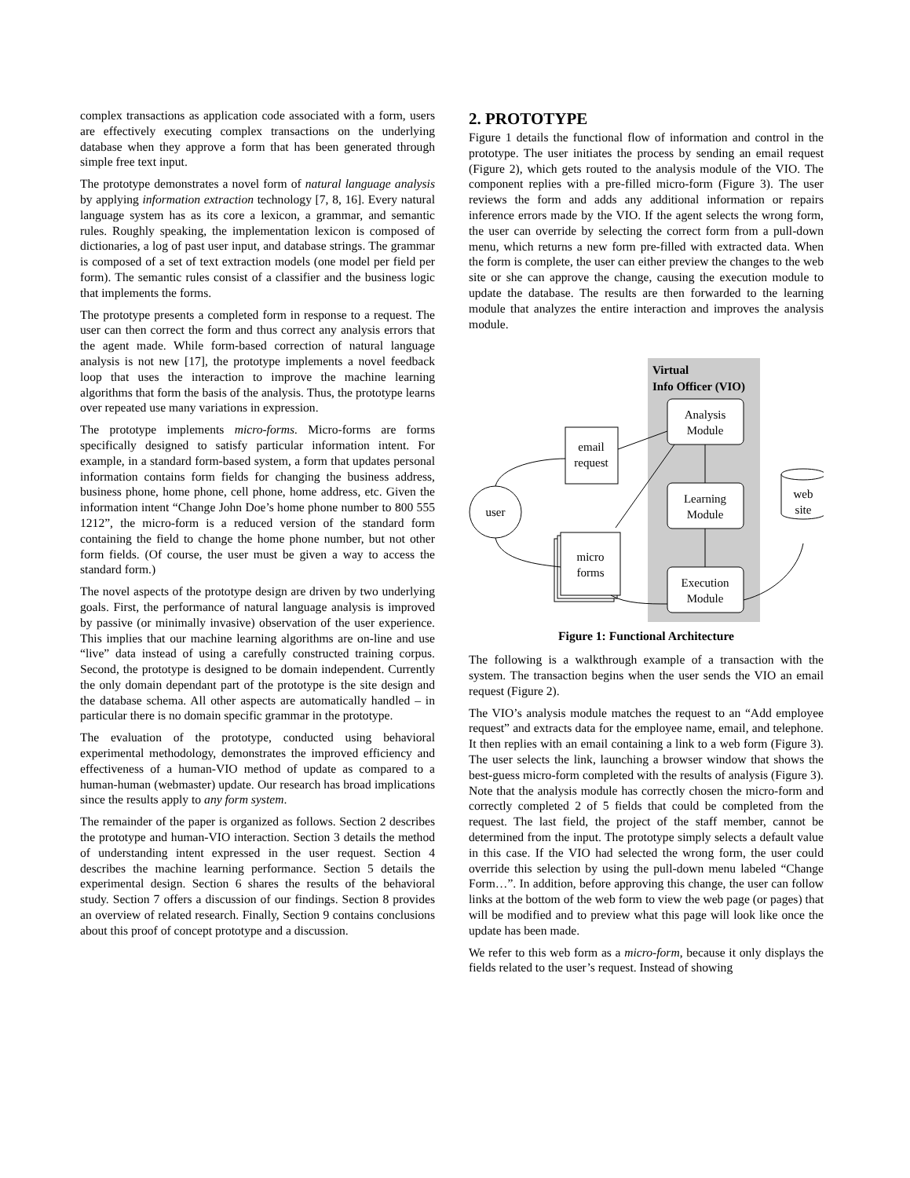complex transactions as application code associated with a form, users are effectively executing complex transactions on the underlying database when they approve a form that has been generated through simple free text input.
The prototype demonstrates a novel form of natural language analysis by applying information extraction technology [7, 8, 16]. Every natural language system has as its core a lexicon, a grammar, and semantic rules. Roughly speaking, the implementation lexicon is composed of dictionaries, a log of past user input, and database strings. The grammar is composed of a set of text extraction models (one model per field per form). The semantic rules consist of a classifier and the business logic that implements the forms.
The prototype presents a completed form in response to a request. The user can then correct the form and thus correct any analysis errors that the agent made. While form-based correction of natural language analysis is not new [17], the prototype implements a novel feedback loop that uses the interaction to improve the machine learning algorithms that form the basis of the analysis. Thus, the prototype learns over repeated use many variations in expression.
The prototype implements micro-forms. Micro-forms are forms specifically designed to satisfy particular information intent. For example, in a standard form-based system, a form that updates personal information contains form fields for changing the business address, business phone, home phone, cell phone, home address, etc. Given the information intent “Change John Doe’s home phone number to 800 555 1212”, the micro-form is a reduced version of the standard form containing the field to change the home phone number, but not other form fields. (Of course, the user must be given a way to access the standard form.)
The novel aspects of the prototype design are driven by two underlying goals. First, the performance of natural language analysis is improved by passive (or minimally invasive) observation of the user experience. This implies that our machine learning algorithms are on-line and use “live” data instead of using a carefully constructed training corpus. Second, the prototype is designed to be domain independent. Currently the only domain dependant part of the prototype is the site design and the database schema. All other aspects are automatically handled – in particular there is no domain specific grammar in the prototype.
The evaluation of the prototype, conducted using behavioral experimental methodology, demonstrates the improved efficiency and effectiveness of a human-VIO method of update as compared to a human-human (webmaster) update. Our research has broad implications since the results apply to any form system.
The remainder of the paper is organized as follows. Section 2 describes the prototype and human-VIO interaction. Section 3 details the method of understanding intent expressed in the user request. Section 4 describes the machine learning performance. Section 5 details the experimental design. Section 6 shares the results of the behavioral study. Section 7 offers a discussion of our findings. Section 8 provides an overview of related research. Finally, Section 9 contains conclusions about this proof of concept prototype and a discussion.
2. PROTOTYPE
Figure 1 details the functional flow of information and control in the prototype. The user initiates the process by sending an email request (Figure 2), which gets routed to the analysis module of the VIO. The component replies with a pre-filled micro-form (Figure 3). The user reviews the form and adds any additional information or repairs inference errors made by the VIO. If the agent selects the wrong form, the user can override by selecting the correct form from a pull-down menu, which returns a new form pre-filled with extracted data. When the form is complete, the user can either preview the changes to the web site or she can approve the change, causing the execution module to update the database. The results are then forwarded to the learning module that analyzes the entire interaction and improves the analysis module.
Virtual
Info Officer (VIO)
Analysis
Module
Learning
Module
Execution
Module
email
request
user
micro
forms
web
site
Figure 1: Functional Architecture
The following is a walkthrough example of a transaction with the system. The transaction begins when the user sends the VIO an email request (Figure 2).
The VIO’s analysis module matches the request to an “Add employee request” and extracts data for the employee name, email, and telephone. It then replies with an email containing a link to a web form (Figure 3). The user selects the link, launching a browser window that shows the best-guess micro-form completed with the results of analysis (Figure 3). Note that the analysis module has correctly chosen the micro-form and correctly completed 2 of 5 fields that could be completed from the request. The last field, the project of the staff member, cannot be determined from the input. The prototype simply selects a default value in this case. If the VIO had selected the wrong form, the user could override this selection by using the pull-down menu labeled “Change Form…”. In addition, before approving this change, the user can follow links at the bottom of the web form to view the web page (or pages) that will be modified and to preview what this page will look like once the update has been made.
We refer to this web form as a micro-form, because it only displays the fields related to the user’s request. Instead of showing